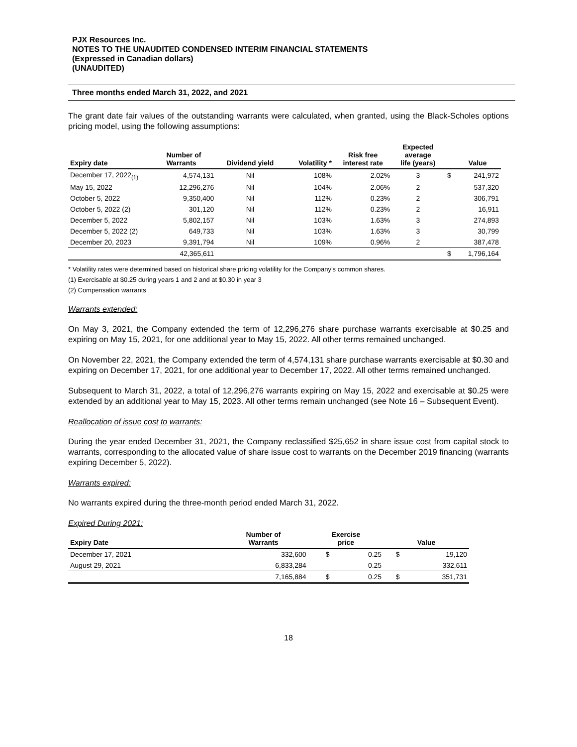PJX Resources Inc.
NOTES TO THE UNAUDITED CONDENSED INTERIM FINANCIAL STATEMENTS
(Expressed in Canadian dollars)
(UNAUDITED)
Three months ended March 31, 2022, and 2021
The grant date fair values of the outstanding warrants were calculated, when granted, using the Black-Scholes options pricing model, using the following assumptions:
| Expiry date | Number of Warrants | Dividend yield | Volatility * | Risk free interest rate | Expected average life (years) | | Value |
| --- | --- | --- | --- | --- | --- | --- | --- |
| December 17, 2022<sub>(1)</sub> | 4,574,131 | Nil | 108% | 2.02% | 3 | $ | 241,972 |
| May 15, 2022 | 12,296,276 | Nil | 104% | 2.06% | 2 | | 537,320 |
| October 5, 2022 | 9,350,400 | Nil | 112% | 0.23% | 2 | | 306,791 |
| October 5, 2022 (2) | 301,120 | Nil | 112% | 0.23% | 2 | | 16,911 |
| December 5, 2022 | 5,802,157 | Nil | 103% | 1.63% | 3 | | 274,893 |
| December 5, 2022 (2) | 649,733 | Nil | 103% | 1.63% | 3 | | 30,799 |
| December 20, 2023 | 9,391,794 | Nil | 109% | 0.96% | 2 | | 387,478 |
| | 42,365,611 | | | | | $ | 1,796,164 |
* Volatility rates were determined based on historical share pricing volatility for the Company’s common shares.
(1) Exercisable at $0.25 during years 1 and 2 and at $0.30 in year 3
(2) Compensation warrants
Warrants extended:
On May 3, 2021, the Company extended the term of 12,296,276 share purchase warrants exercisable at $0.25 and expiring on May 15, 2021, for one additional year to May 15, 2022. All other terms remained unchanged.
On November 22, 2021, the Company extended the term of 4,574,131 share purchase warrants exercisable at $0.30 and expiring on December 17, 2021, for one additional year to December 17, 2022. All other terms remained unchanged.
Subsequent to March 31, 2022, a total of 12,296,276 warrants expiring on May 15, 2022 and exercisable at $0.25 were extended by an additional year to May 15, 2023. All other terms remain unchanged (see Note 16 – Subsequent Event).
Reallocation of issue cost to warrants:
During the year ended December 31, 2021, the Company reclassified $25,652 in share issue cost from capital stock to warrants, corresponding to the allocated value of share issue cost to warrants on the December 2019 financing (warrants expiring December 5, 2022).
Warrants expired:
No warrants expired during the three-month period ended March 31, 2022.
Expired During 2021:
| Expiry Date | Number of Warrants | Exercise price | | Value | |
| --- | --- | --- | --- | --- | --- |
| December 17, 2021 | 332,600 | $ | 0.25 | $ | 19,120 |
| August 29, 2021 | 6,833,284 | | 0.25 | | 332,611 |
| | 7,165,884 | $ | 0.25 | $ | 351,731 |
18